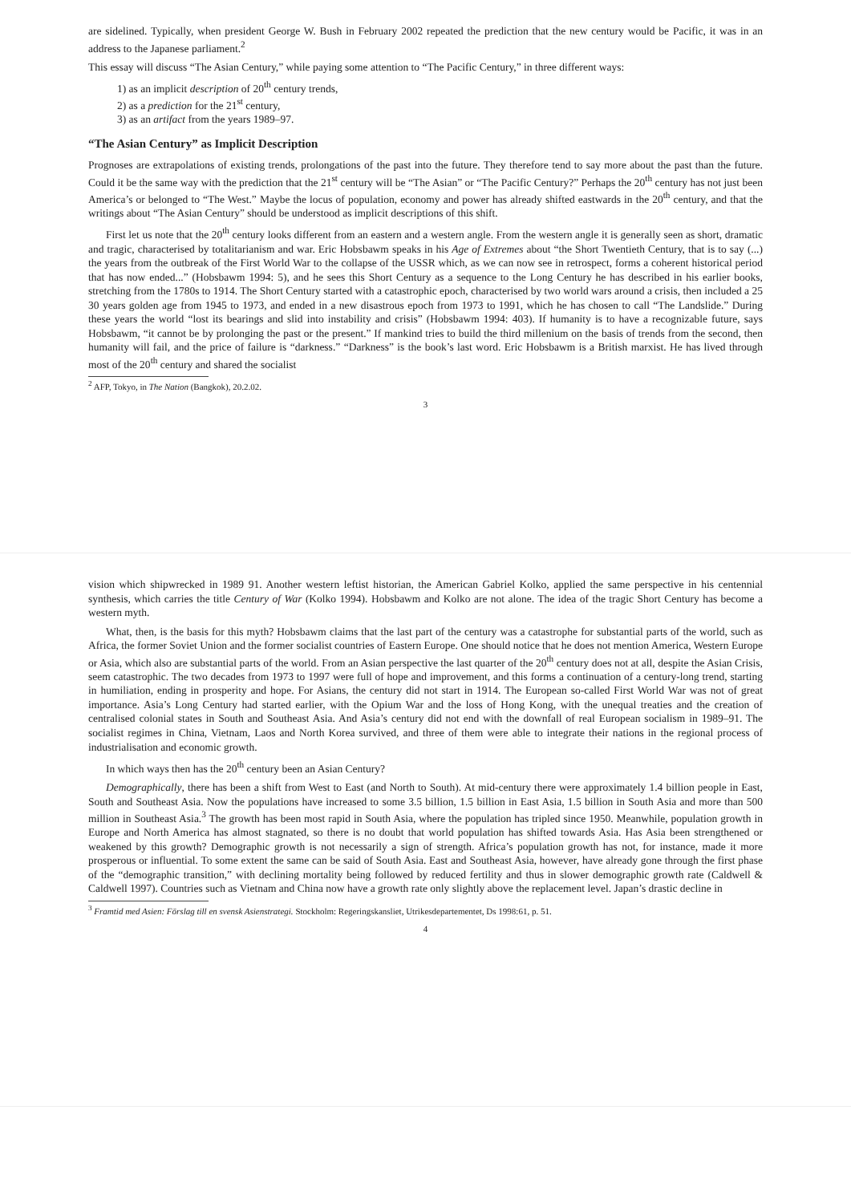are sidelined. Typically, when president George W. Bush in February 2002 repeated the prediction that the new century would be Pacific, it was in an address to the Japanese parliament.<sup>2</sup>
This essay will discuss “The Asian Century,” while paying some attention to “The Pacific Century,” in three different ways:
1) as an implicit description of 20<sup>th</sup> century trends,
2) as a prediction for the 21<sup>st</sup> century,
3) as an artifact from the years 1989–97.
“The Asian Century” as Implicit Description
Prognoses are extrapolations of existing trends, prolongations of the past into the future. They therefore tend to say more about the past than the future. Could it be the same way with the prediction that the 21<sup>st</sup> century will be “The Asian” or “The Pacific Century?” Perhaps the 20<sup>th</sup> century has not just been America’s or belonged to “The West.” Maybe the locus of population, economy and power has already shifted eastwards in the 20<sup>th</sup> century, and that the writings about “The Asian Century” should be understood as implicit descriptions of this shift.
First let us note that the 20<sup>th</sup> century looks different from an eastern and a western angle. From the western angle it is generally seen as short, dramatic and tragic, characterised by totalitarianism and war. Eric Hobsbawm speaks in his Age of Extremes about “the Short Twentieth Century, that is to say (...) the years from the outbreak of the First World War to the collapse of the USSR which, as we can now see in retrospect, forms a coherent historical period that has now ended...” (Hobsbawm 1994: 5), and he sees this Short Century as a sequence to the Long Century he has described in his earlier books, stretching from the 1780s to 1914. The Short Century started with a catastrophic epoch, characterised by two world wars around a crisis, then included a 25 30 years golden age from 1945 to 1973, and ended in a new disastrous epoch from 1973 to 1991, which he has chosen to call “The Landslide.” During these years the world “lost its bearings and slid into instability and crisis” (Hobsbawm 1994: 403). If humanity is to have a recognizable future, says Hobsbawm, “it cannot be by prolonging the past or the present.” If mankind tries to build the third millenium on the basis of trends from the second, then humanity will fail, and the price of failure is “darkness.” “Darkness” is the book’s last word. Eric Hobsbawm is a British marxist. He has lived through most of the 20<sup>th</sup> century and shared the socialist
<sup>2</sup> AFP, Tokyo, in The Nation (Bangkok), 20.2.02.
3
vision which shipwrecked in 1989 91. Another western leftist historian, the American Gabriel Kolko, applied the same perspective in his centennial synthesis, which carries the title Century of War (Kolko 1994). Hobsbawm and Kolko are not alone. The idea of the tragic Short Century has become a western myth.
What, then, is the basis for this myth? Hobsbawm claims that the last part of the century was a catastrophe for substantial parts of the world, such as Africa, the former Soviet Union and the former socialist countries of Eastern Europe. One should notice that he does not mention America, Western Europe or Asia, which also are substantial parts of the world. From an Asian perspective the last quarter of the 20<sup>th</sup> century does not at all, despite the Asian Crisis, seem catastrophic. The two decades from 1973 to 1997 were full of hope and improvement, and this forms a continuation of a century-long trend, starting in humiliation, ending in prosperity and hope. For Asians, the century did not start in 1914. The European so-called First World War was not of great importance. Asia’s Long Century had started earlier, with the Opium War and the loss of Hong Kong, with the unequal treaties and the creation of centralised colonial states in South and Southeast Asia. And Asia’s century did not end with the downfall of real European socialism in 1989–91. The socialist regimes in China, Vietnam, Laos and North Korea survived, and three of them were able to integrate their nations in the regional process of industrialisation and economic growth.
In which ways then has the 20<sup>th</sup> century been an Asian Century?
Demographically, there has been a shift from West to East (and North to South). At mid-century there were approximately 1.4 billion people in East, South and Southeast Asia. Now the populations have increased to some 3.5 billion, 1.5 billion in East Asia, 1.5 billion in South Asia and more than 500 million in Southeast Asia.<sup>3</sup> The growth has been most rapid in South Asia, where the population has tripled since 1950. Meanwhile, population growth in Europe and North America has almost stagnated, so there is no doubt that world population has shifted towards Asia. Has Asia been strengthened or weakened by this growth? Demographic growth is not necessarily a sign of strength. Africa’s population growth has not, for instance, made it more prosperous or influential. To some extent the same can be said of South Asia. East and Southeast Asia, however, have already gone through the first phase of the “demographic transition,” with declining mortality being followed by reduced fertility and thus in slower demographic growth rate (Caldwell & Caldwell 1997). Countries such as Vietnam and China now have a growth rate only slightly above the replacement level. Japan’s drastic decline in
<sup>3</sup> Framtid med Asien: Förslag till en svensk Asienstrategi. Stockholm: Regeringskansliet, Utrikesdepartementet, Ds 1998:61, p. 51.
4